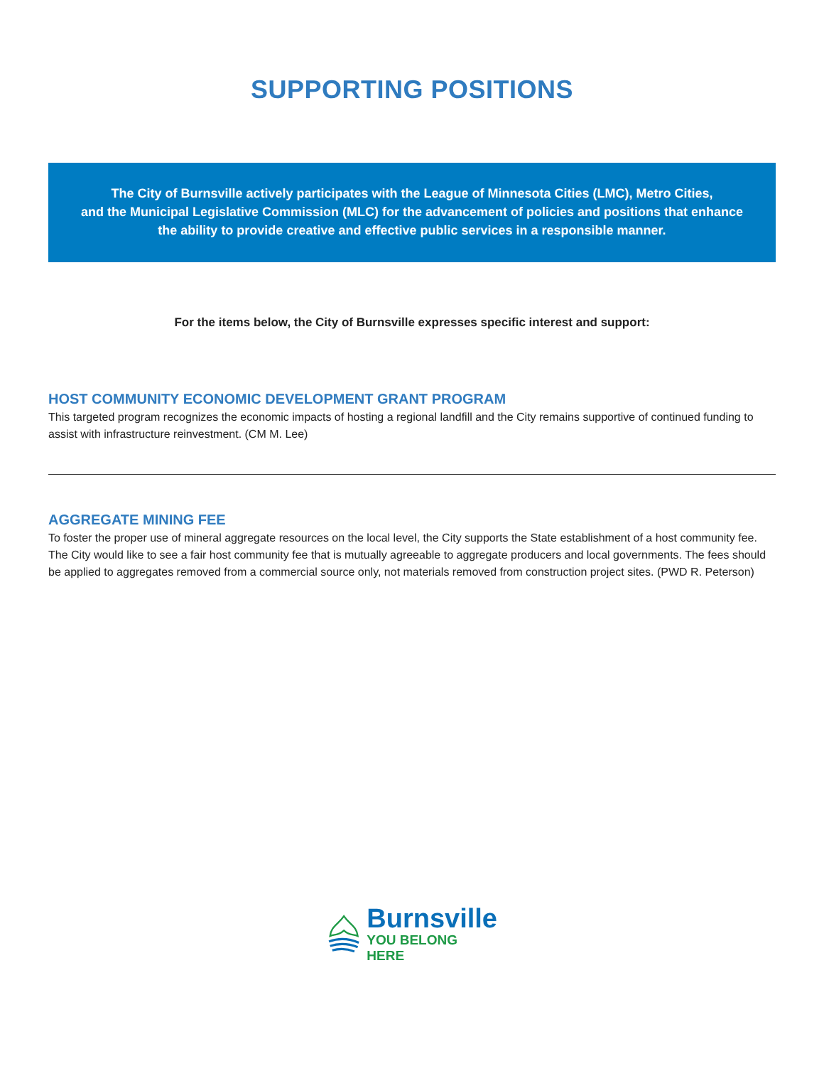SUPPORTING POSITIONS
The City of Burnsville actively participates with the League of Minnesota Cities (LMC), Metro Cities,
and the Municipal Legislative Commission (MLC) for the advancement of policies and positions that enhance
the ability to provide creative and effective public services in a responsible manner.
For the items below, the City of Burnsville expresses specific interest and support:
HOST COMMUNITY ECONOMIC DEVELOPMENT GRANT PROGRAM
This targeted program recognizes the economic impacts of hosting a regional landfill and the City remains supportive of continued funding to assist with infrastructure reinvestment. (CM M. Lee)
AGGREGATE MINING FEE
To foster the proper use of mineral aggregate resources on the local level, the City supports the State establishment of a host community fee. The City would like to see a fair host community fee that is mutually agreeable to aggregate producers and local governments. The fees should be applied to aggregates removed from a commercial source only, not materials removed from construction project sites. (PWD R. Peterson)
Burnsville
YOU BELONG HERE